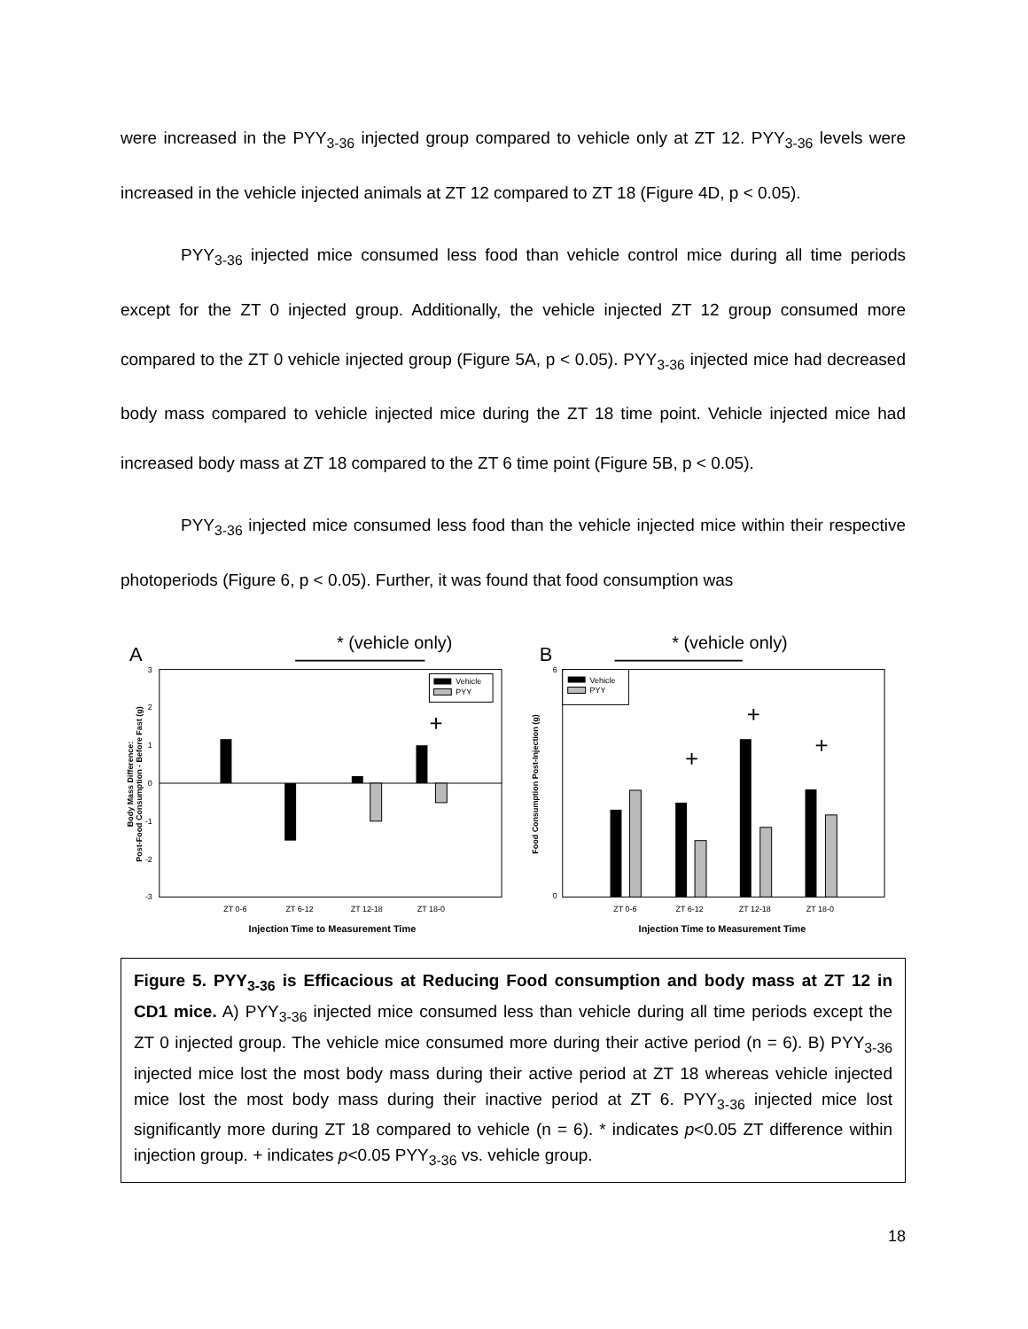were increased in the PYY<sub>3-36</sub> injected group compared to vehicle only at ZT 12. PYY<sub>3-36</sub> levels were increased in the vehicle injected animals at ZT 12 compared to ZT 18 (Figure 4D, p < 0.05).
PYY<sub>3-36</sub> injected mice consumed less food than vehicle control mice during all time periods except for the ZT 0 injected group. Additionally, the vehicle injected ZT 12 group consumed more compared to the ZT 0 vehicle injected group (Figure 5A, p < 0.05). PYY<sub>3-36</sub> injected mice had decreased body mass compared to vehicle injected mice during the ZT 18 time point. Vehicle injected mice had increased body mass at ZT 18 compared to the ZT 6 time point (Figure 5B, p < 0.05).
PYY<sub>3-36</sub> injected mice consumed less food than the vehicle injected mice within their respective photoperiods (Figure 6, p < 0.05). Further, it was found that food consumption was
A
* (vehicle only)
3
2
1
0
-1
-2
-3
+
Vehicle
PYY
ZT 0-6
ZT 6-12
ZT 12-18
ZT 18-0
Injection Time to Measurement Time
Body Mass Difference:
Post-Food Consumption - Before Fast (g)
B
* (vehicle only)
6
0
+
+
+
Vehicle
PYY
ZT 0-6
ZT 6-12
ZT 12-18
ZT 18-0
Injection Time to Measurement Time
Food Consumption Post-Injection (g)
Figure 5. PYY<sub>3-36</sub> is Efficacious at Reducing Food consumption and body mass at ZT 12 in CD1 mice. A) PYY<sub>3-36</sub> injected mice consumed less than vehicle during all time periods except the ZT 0 injected group. The vehicle mice consumed more during their active period (n = 6). B) PYY<sub>3-36</sub> injected mice lost the most body mass during their active period at ZT 18 whereas vehicle injected mice lost the most body mass during their inactive period at ZT 6. PYY<sub>3-36</sub> injected mice lost significantly more during ZT 18 compared to vehicle (n = 6). * indicates p<0.05 ZT difference within injection group. + indicates p<0.05 PYY<sub>3-36</sub> vs. vehicle group.
18